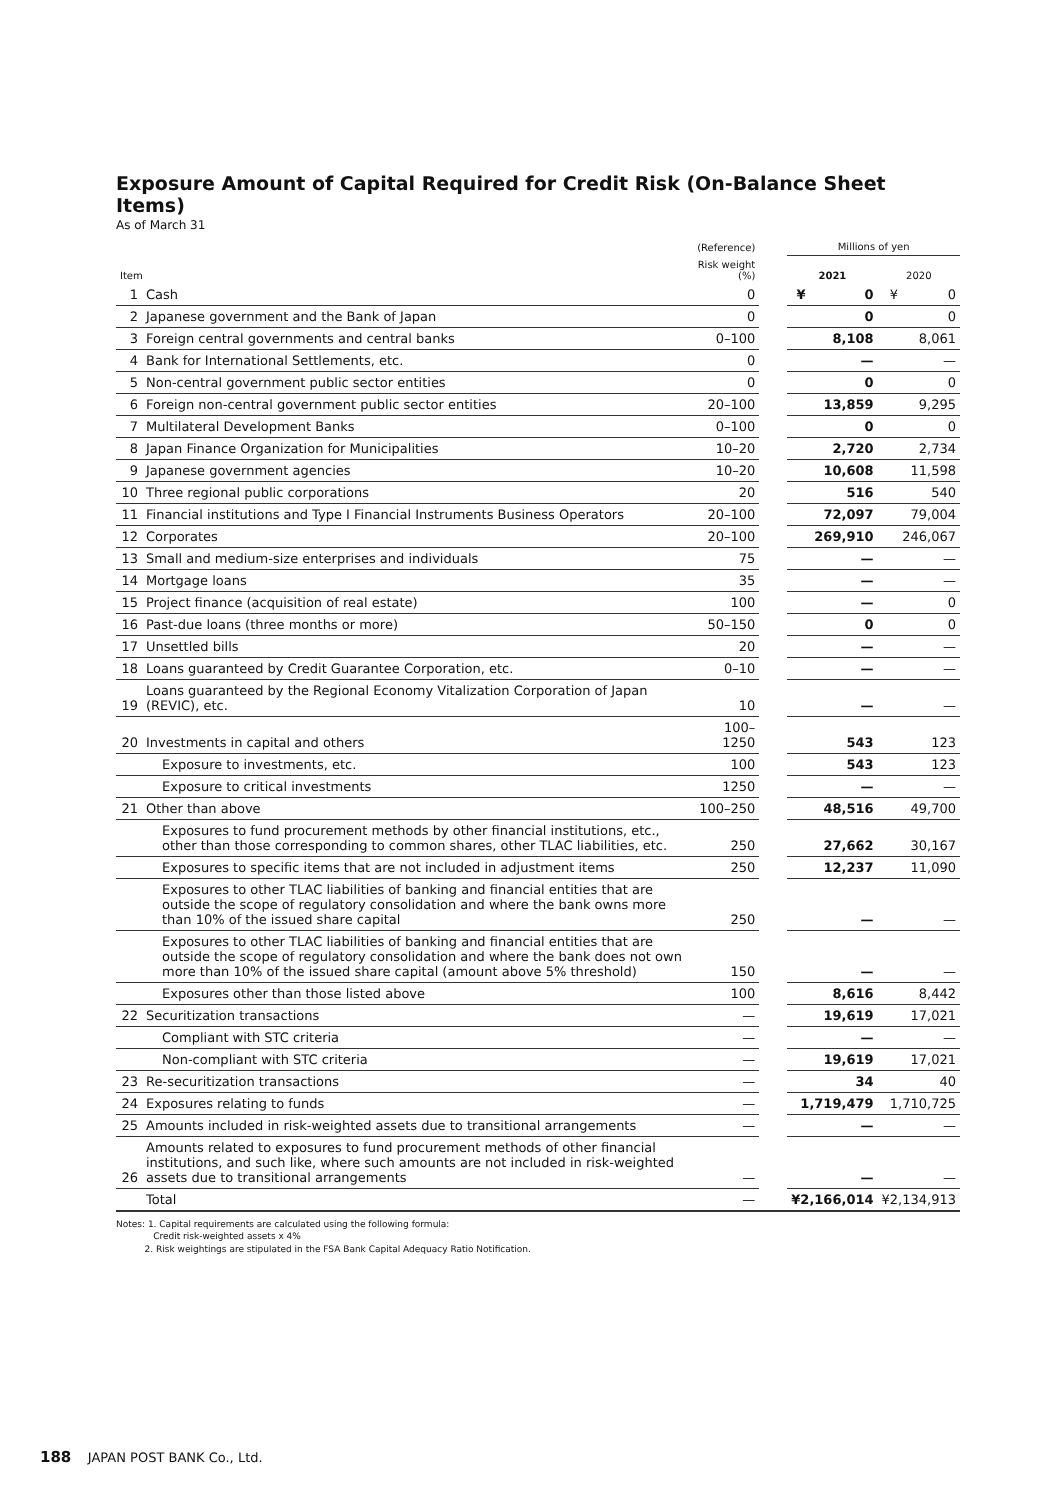Exposure Amount of Capital Required for Credit Risk (On-Balance Sheet Items)
As of March 31
| | | (Reference) | | Millions of yen | |
| --- | --- | --- | --- | --- | --- |
| Item | | Risk weight (%) | | 2021 | 2020 |
| 1 | Cash | 0 | | ¥ 0 | ¥ 0 |
| 2 | Japanese government and the Bank of Japan | 0 | | 0 | 0 |
| 3 | Foreign central governments and central banks | 0–100 | | 8,108 | 8,061 |
| 4 | Bank for International Settlements, etc. | 0 | | — | — |
| 5 | Non-central government public sector entities | 0 | | 0 | 0 |
| 6 | Foreign non-central government public sector entities | 20–100 | | 13,859 | 9,295 |
| 7 | Multilateral Development Banks | 0–100 | | 0 | 0 |
| 8 | Japan Finance Organization for Municipalities | 10–20 | | 2,720 | 2,734 |
| 9 | Japanese government agencies | 10–20 | | 10,608 | 11,598 |
| 10 | Three regional public corporations | 20 | | 516 | 540 |
| 11 | Financial institutions and Type I Financial Instruments Business Operators | 20–100 | | 72,097 | 79,004 |
| 12 | Corporates | 20–100 | | 269,910 | 246,067 |
| 13 | Small and medium-size enterprises and individuals | 75 | | — | — |
| 14 | Mortgage loans | 35 | | — | — |
| 15 | Project finance (acquisition of real estate) | 100 | | — | 0 |
| 16 | Past-due loans (three months or more) | 50–150 | | 0 | 0 |
| 17 | Unsettled bills | 20 | | — | — |
| 18 | Loans guaranteed by Credit Guarantee Corporation, etc. | 0–10 | | — | — |
| 19 | Loans guaranteed by the Regional Economy Vitalization Corporation of Japan (REVIC), etc. | 10 | | — | — |
| 20 | Investments in capital and others | 100–1250 | | 543 | 123 |
| | Exposure to investments, etc. | 100 | | 543 | 123 |
| | Exposure to critical investments | 1250 | | — | — |
| 21 | Other than above | 100–250 | | 48,516 | 49,700 |
| | Exposures to fund procurement methods by other financial institutions, etc., other than those corresponding to common shares, other TLAC liabilities, etc. | 250 | | 27,662 | 30,167 |
| | Exposures to specific items that are not included in adjustment items | 250 | | 12,237 | 11,090 |
| | Exposures to other TLAC liabilities of banking and financial entities that are outside the scope of regulatory consolidation and where the bank owns more than 10% of the issued share capital | 250 | | — | — |
| | Exposures to other TLAC liabilities of banking and financial entities that are outside the scope of regulatory consolidation and where the bank does not own more than 10% of the issued share capital (amount above 5% threshold) | 150 | | — | — |
| | Exposures other than those listed above | 100 | | 8,616 | 8,442 |
| 22 | Securitization transactions | — | | 19,619 | 17,021 |
| | Compliant with STC criteria | — | | — | — |
| | Non-compliant with STC criteria | — | | 19,619 | 17,021 |
| 23 | Re-securitization transactions | — | | 34 | 40 |
| 24 | Exposures relating to funds | — | | 1,719,479 | 1,710,725 |
| 25 | Amounts included in risk-weighted assets due to transitional arrangements | — | | — | — |
| 26 | Amounts related to exposures to fund procurement methods of other financial institutions, and such like, where such amounts are not included in risk-weighted assets due to transitional arrangements | — | | — | — |
| | Total | — | | ¥2,166,014 | ¥2,134,913 |
Notes: 1. Capital requirements are calculated using the following formula:
Credit risk-weighted assets x 4%
2. Risk weightings are stipulated in the FSA Bank Capital Adequacy Ratio Notification.
188 JAPAN POST BANK Co., Ltd.